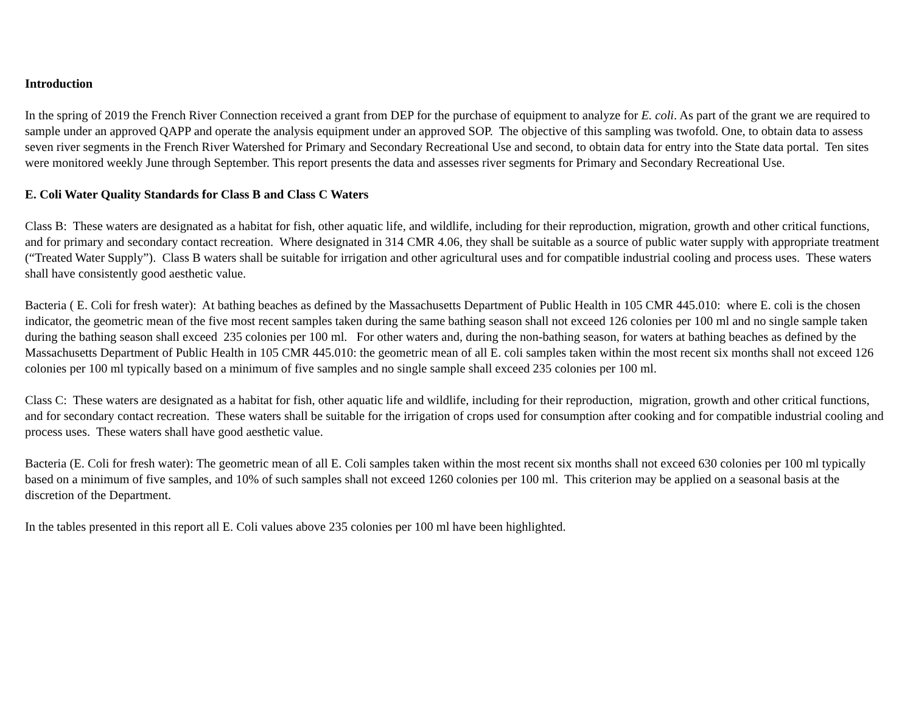Introduction
In the spring of 2019 the French River Connection received a grant from DEP for the purchase of equipment to analyze for E. coli. As part of the grant we are required to sample under an approved QAPP and operate the analysis equipment under an approved SOP. The objective of this sampling was twofold. One, to obtain data to assess seven river segments in the French River Watershed for Primary and Secondary Recreational Use and second, to obtain data for entry into the State data portal. Ten sites were monitored weekly June through September. This report presents the data and assesses river segments for Primary and Secondary Recreational Use.
E. Coli Water Quality Standards for Class B and Class C Waters
Class B: These waters are designated as a habitat for fish, other aquatic life, and wildlife, including for their reproduction, migration, growth and other critical functions, and for primary and secondary contact recreation. Where designated in 314 CMR 4.06, they shall be suitable as a source of public water supply with appropriate treatment (“Treated Water Supply”). Class B waters shall be suitable for irrigation and other agricultural uses and for compatible industrial cooling and process uses. These waters shall have consistently good aesthetic value.
Bacteria ( E. Coli for fresh water): At bathing beaches as defined by the Massachusetts Department of Public Health in 105 CMR 445.010: where E. coli is the chosen indicator, the geometric mean of the five most recent samples taken during the same bathing season shall not exceed 126 colonies per 100 ml and no single sample taken during the bathing season shall exceed 235 colonies per 100 ml. For other waters and, during the non-bathing season, for waters at bathing beaches as defined by the Massachusetts Department of Public Health in 105 CMR 445.010: the geometric mean of all E. coli samples taken within the most recent six months shall not exceed 126 colonies per 100 ml typically based on a minimum of five samples and no single sample shall exceed 235 colonies per 100 ml.
Class C: These waters are designated as a habitat for fish, other aquatic life and wildlife, including for their reproduction, migration, growth and other critical functions, and for secondary contact recreation. These waters shall be suitable for the irrigation of crops used for consumption after cooking and for compatible industrial cooling and process uses. These waters shall have good aesthetic value.
Bacteria (E. Coli for fresh water): The geometric mean of all E. Coli samples taken within the most recent six months shall not exceed 630 colonies per 100 ml typically based on a minimum of five samples, and 10% of such samples shall not exceed 1260 colonies per 100 ml. This criterion may be applied on a seasonal basis at the discretion of the Department.
In the tables presented in this report all E. Coli values above 235 colonies per 100 ml have been highlighted.